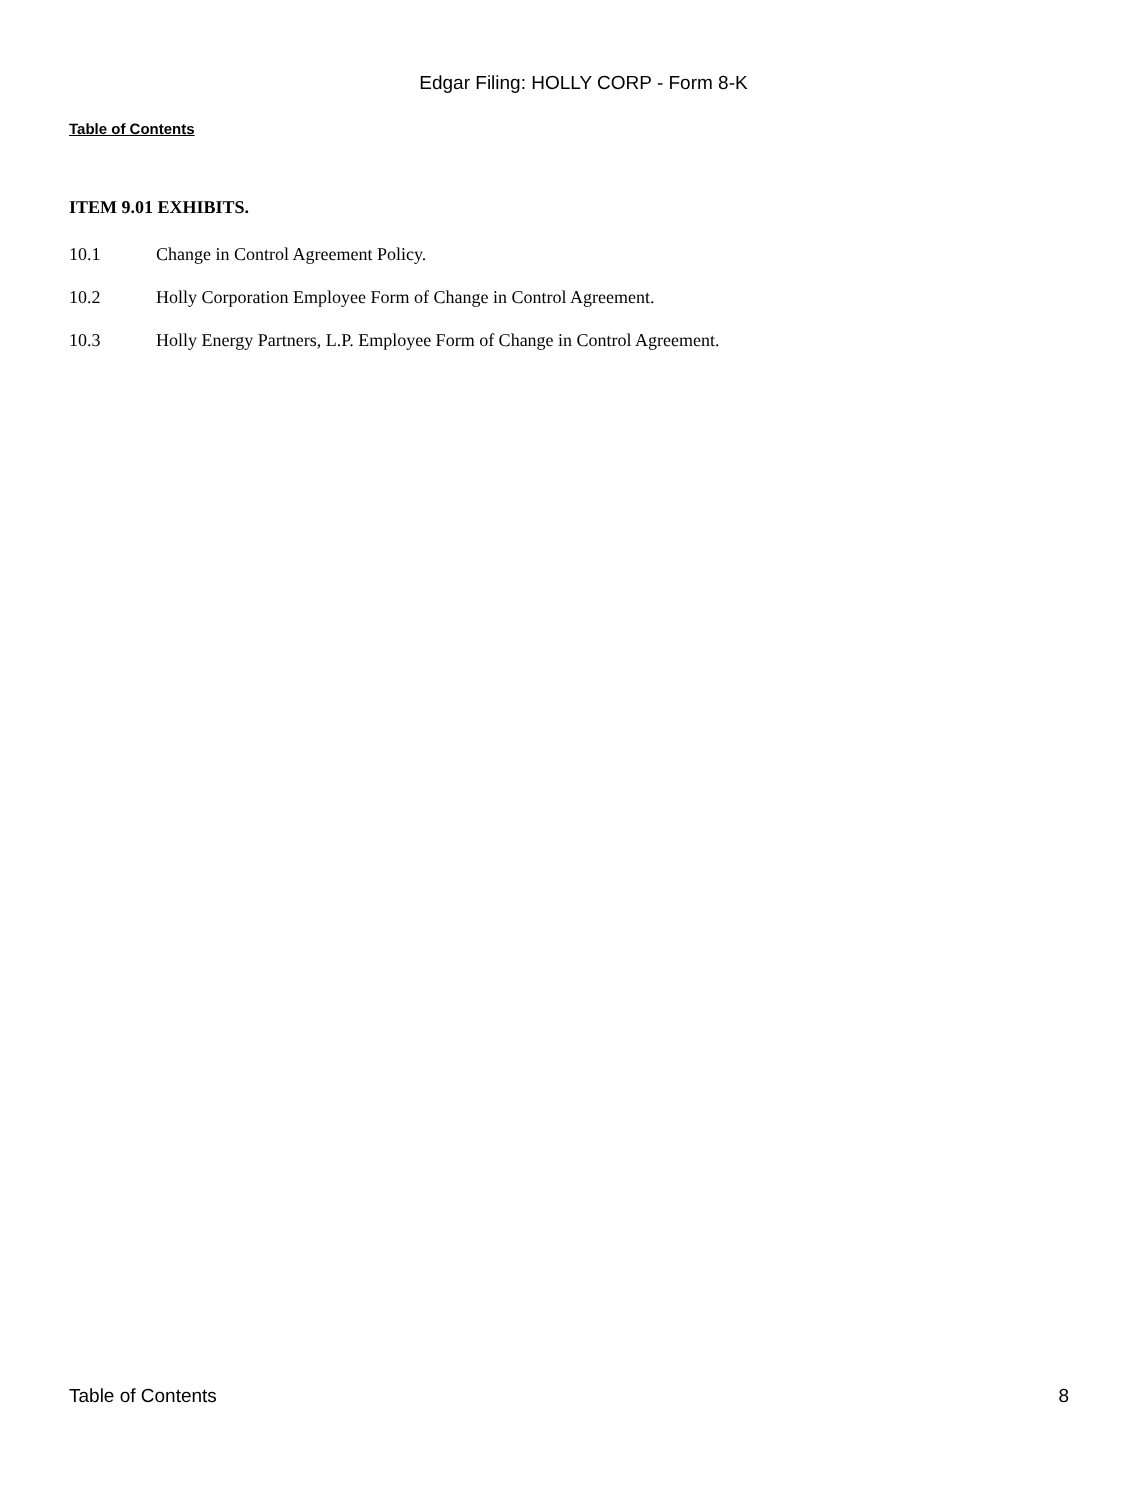Edgar Filing: HOLLY CORP - Form 8-K
Table of Contents
ITEM 9.01 EXHIBITS.
10.1 Change in Control Agreement Policy.
10.2 Holly Corporation Employee Form of Change in Control Agreement.
10.3 Holly Energy Partners, L.P. Employee Form of Change in Control Agreement.
Table of Contents 8